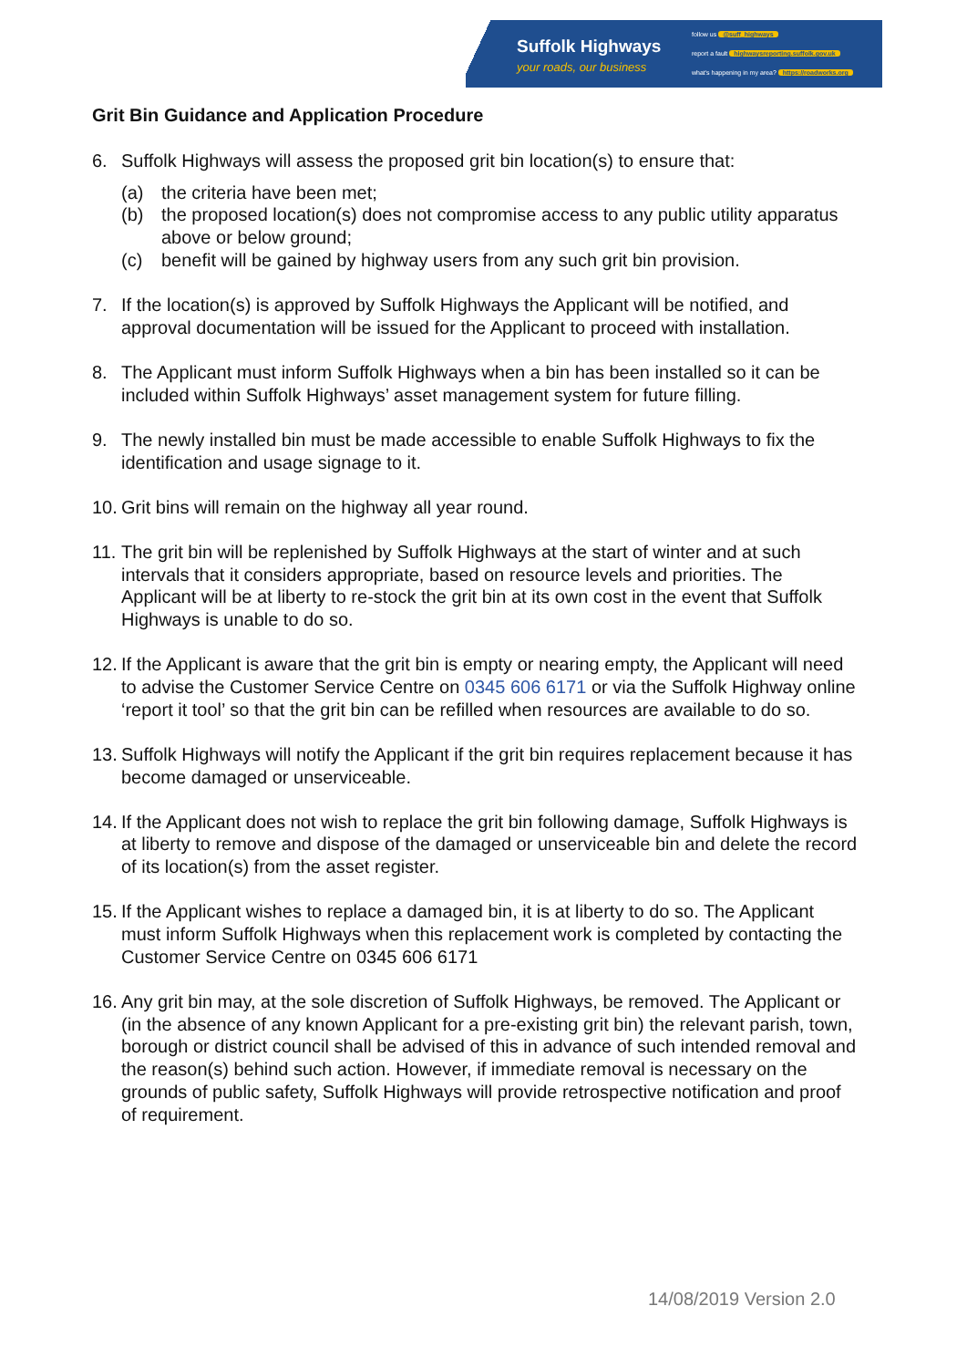Suffolk Highways
your roads, our business
follow us @suff_highways
report a fault highwaysreporting.suffolk.gov.uk
what's happening in my area? https://roadworks.org
Grit Bin Guidance and Application Procedure
6. Suffolk Highways will assess the proposed grit bin location(s) to ensure that:
(a) the criteria have been met;
(b) the proposed location(s) does not compromise access to any public utility apparatus above or below ground;
(c) benefit will be gained by highway users from any such grit bin provision.
7. If the location(s) is approved by Suffolk Highways the Applicant will be notified, and approval documentation will be issued for the Applicant to proceed with installation.
8. The Applicant must inform Suffolk Highways when a bin has been installed so it can be included within Suffolk Highways’ asset management system for future filling.
9. The newly installed bin must be made accessible to enable Suffolk Highways to fix the identification and usage signage to it.
10.
Grit bins will remain on the highway all year round.
11.
The grit bin will be replenished by Suffolk Highways at the start of winter and at such intervals that it considers appropriate, based on resource levels and priorities. The Applicant will be at liberty to re-stock the grit bin at its own cost in the event that Suffolk Highways is unable to do so.
12.
If the Applicant is aware that the grit bin is empty or nearing empty, the Applicant will need to advise the Customer Service Centre on 0345 606 6171 or via the Suffolk Highway online ‘report it tool’ so that the grit bin can be refilled when resources are available to do so.
13.
Suffolk Highways will notify the Applicant if the grit bin requires replacement because it has become damaged or unserviceable.
14.
If the Applicant does not wish to replace the grit bin following damage, Suffolk Highways is at liberty to remove and dispose of the damaged or unserviceable bin and delete the record of its location(s) from the asset register.
15.
If the Applicant wishes to replace a damaged bin, it is at liberty to do so. The Applicant must inform Suffolk Highways when this replacement work is completed by contacting the Customer Service Centre on 0345 606 6171
16.
Any grit bin may, at the sole discretion of Suffolk Highways, be removed. The Applicant or (in the absence of any known Applicant for a pre-existing grit bin) the relevant parish, town, borough or district council shall be advised of this in advance of such intended removal and the reason(s) behind such action. However, if immediate removal is necessary on the grounds of public safety, Suffolk Highways will provide retrospective notification and proof of requirement.
14/08/2019 Version 2.0